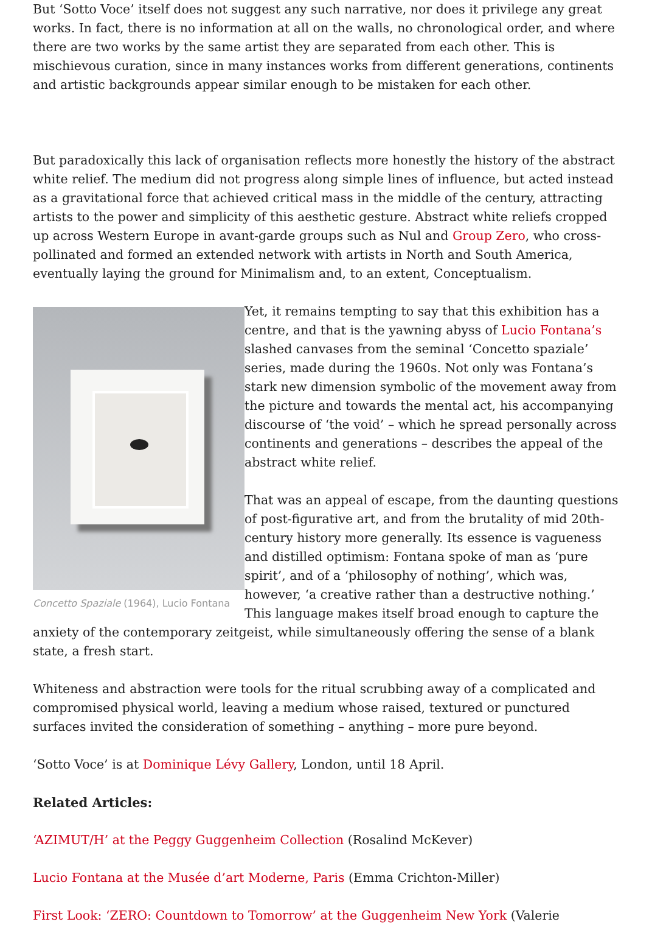But ‘Sotto Voce’ itself does not suggest any such narrative, nor does it privilege any great works. In fact, there is no information at all on the walls, no chronological order, and where there are two works by the same artist they are separated from each other. This is mischievous curation, since in many instances works from different generations, continents and artistic backgrounds appear similar enough to be mistaken for each other.
But paradoxically this lack of organisation reflects more honestly the history of the abstract white relief. The medium did not progress along simple lines of influence, but acted instead as a gravitational force that achieved critical mass in the middle of the century, attracting artists to the power and simplicity of this aesthetic gesture. Abstract white reliefs cropped up across Western Europe in avant-garde groups such as Nul and Group Zero, who cross-pollinated and formed an extended network with artists in North and South America, eventually laying the ground for Minimalism and, to an extent, Conceptualism.
Concetto Spaziale (1964), Lucio Fontana
Yet, it remains tempting to say that this exhibition has a centre, and that is the yawning abyss of Lucio Fontana’s slashed canvases from the seminal ‘Concetto spaziale’ series, made during the 1960s. Not only was Fontana’s stark new dimension symbolic of the movement away from the picture and towards the mental act, his accompanying discourse of ‘the void’ – which he spread personally across continents and generations – describes the appeal of the abstract white relief.
That was an appeal of escape, from the daunting questions of post-figurative art, and from the brutality of mid 20th-century history more generally. Its essence is vagueness and distilled optimism: Fontana spoke of man as ‘pure spirit’, and of a ‘philosophy of nothing’, which was, however, ‘a creative rather than a destructive nothing.’ This language makes itself broad enough to capture the anxiety of the contemporary zeitgeist, while simultaneously offering the sense of a blank state, a fresh start.
Whiteness and abstraction were tools for the ritual scrubbing away of a complicated and compromised physical world, leaving a medium whose raised, textured or punctured surfaces invited the consideration of something – anything – more pure beyond.
‘Sotto Voce’ is at Dominique Lévy Gallery, London, until 18 April.
Related Articles:
‘AZIMUT/H’ at the Peggy Guggenheim Collection (Rosalind McKever)
Lucio Fontana at the Musée d’art Moderne, Paris (Emma Crichton-Miller)
First Look: ‘ZERO: Countdown to Tomorrow’ at the Guggenheim New York (Valerie